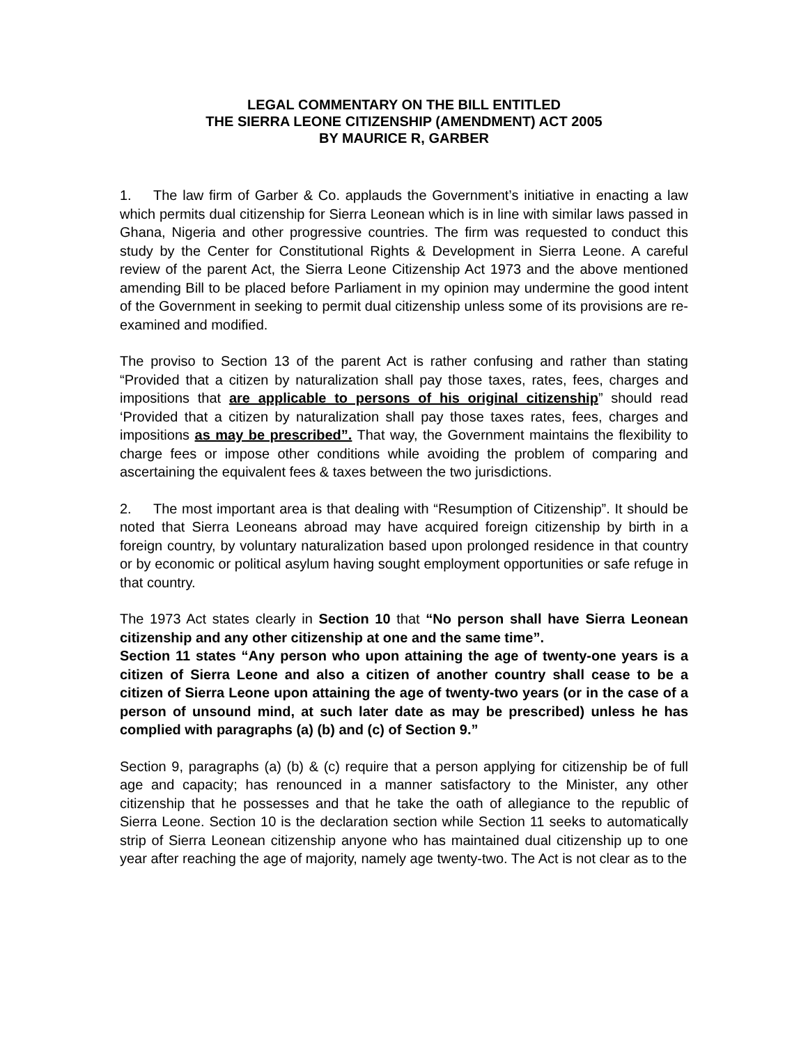LEGAL COMMENTARY ON THE BILL ENTITLED
THE SIERRA LEONE CITIZENSHIP (AMENDMENT) ACT 2005
BY MAURICE R, GARBER
1. The law firm of Garber & Co. applauds the Government’s initiative in enacting a law which permits dual citizenship for Sierra Leonean which is in line with similar laws passed in Ghana, Nigeria and other progressive countries. The firm was requested to conduct this study by the Center for Constitutional Rights & Development in Sierra Leone. A careful review of the parent Act, the Sierra Leone Citizenship Act 1973 and the above mentioned amending Bill to be placed before Parliament in my opinion may undermine the good intent of the Government in seeking to permit dual citizenship unless some of its provisions are re-examined and modified.
The proviso to Section 13 of the parent Act is rather confusing and rather than stating “Provided that a citizen by naturalization shall pay those taxes, rates, fees, charges and impositions that are applicable to persons of his original citizenship” should read ‘Provided that a citizen by naturalization shall pay those taxes rates, fees, charges and impositions as may be prescribed”. That way, the Government maintains the flexibility to charge fees or impose other conditions while avoiding the problem of comparing and ascertaining the equivalent fees & taxes between the two jurisdictions.
2. The most important area is that dealing with “Resumption of Citizenship”. It should be noted that Sierra Leoneans abroad may have acquired foreign citizenship by birth in a foreign country, by voluntary naturalization based upon prolonged residence in that country or by economic or political asylum having sought employment opportunities or safe refuge in that country.
The 1973 Act states clearly in Section 10 that “No person shall have Sierra Leonean citizenship and any other citizenship at one and the same time”.
Section 11 states “Any person who upon attaining the age of twenty-one years is a citizen of Sierra Leone and also a citizen of another country shall cease to be a citizen of Sierra Leone upon attaining the age of twenty-two years (or in the case of a person of unsound mind, at such later date as may be prescribed) unless he has complied with paragraphs (a) (b) and (c) of Section 9.”
Section 9, paragraphs (a) (b) & (c) require that a person applying for citizenship be of full age and capacity; has renounced in a manner satisfactory to the Minister, any other citizenship that he possesses and that he take the oath of allegiance to the republic of Sierra Leone. Section 10 is the declaration section while Section 11 seeks to automatically strip of Sierra Leonean citizenship anyone who has maintained dual citizenship up to one year after reaching the age of majority, namely age twenty-two. The Act is not clear as to the